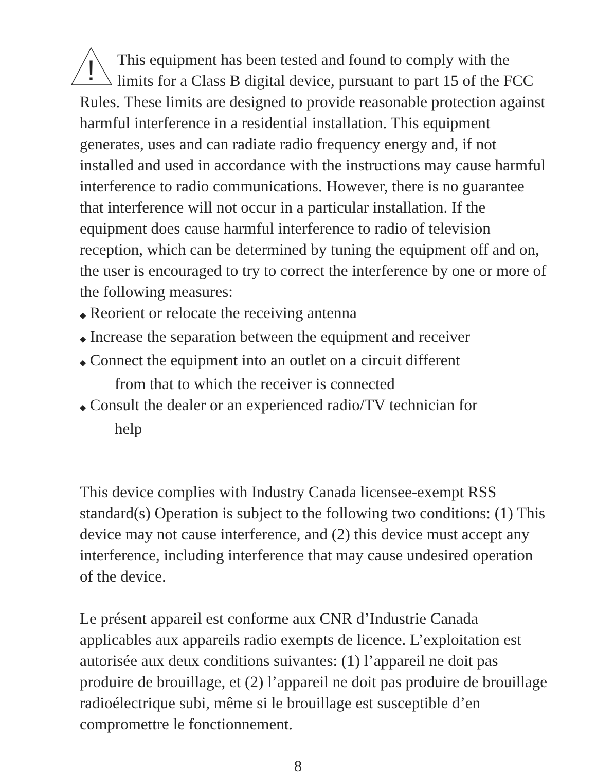!
This equipment has been tested and found to comply with the limits for a Class B digital device, pursuant to part 15 of the FCC Rules. These limits are designed to provide reasonable protection against harmful interference in a residential installation. This equipment generates, uses and can radiate radio frequency energy and, if not installed and used in accordance with the instructions may cause harmful interference to radio communications. However, there is no guarantee that interference will not occur in a particular installation. If the equipment does cause harmful interference to radio of television reception, which can be determined by tuning the equipment off and on, the user is encouraged to try to correct the interference by one or more of the following measures:
◆ Reorient or relocate the receiving antenna
◆ Increase the separation between the equipment and receiver
◆ Connect the equipment into an outlet on a circuit different
from that to which the receiver is connected
◆ Consult the dealer or an experienced radio/TV technician for
help
This device complies with Industry Canada licensee-exempt RSS standard(s) Operation is subject to the following two conditions: (1) This device may not cause interference, and (2) this device must accept any interference, including interference that may cause undesired operation of the device.
Le présent appareil est conforme aux CNR d’Industrie Canada applicables aux appareils radio exempts de licence. L’exploitation est autorisée aux deux conditions suivantes: (1) l’appareil ne doit pas produire de brouillage, et (2) l’appareil ne doit pas produire de brouillage radioélectrique subi, même si le brouillage est susceptible d’en compromettre le fonctionnement.
8